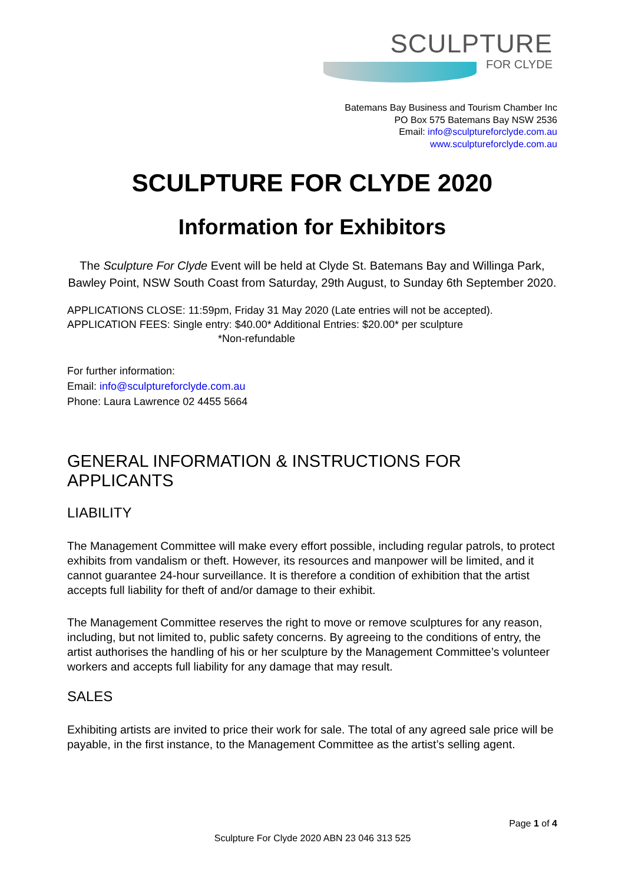SCULPTURE
FOR CLYDE
Batemans Bay Business and Tourism Chamber Inc
PO Box 575 Batemans Bay NSW 2536
Email: info@sculptureforclyde.com.au
www.sculptureforclyde.com.au
SCULPTURE FOR CLYDE 2020
Information for Exhibitors
The Sculpture For Clyde Event will be held at Clyde St. Batemans Bay and Willinga Park, Bawley Point, NSW South Coast from Saturday, 29th August, to Sunday 6th September 2020.
APPLICATIONS CLOSE: 11:59pm, Friday 31 May 2020 (Late entries will not be accepted).
APPLICATION FEES: Single entry: $40.00* Additional Entries: $20.00* per sculpture
*Non-refundable
For further information:
Email: info@sculptureforclyde.com.au
Phone: Laura Lawrence 02 4455 5664
GENERAL INFORMATION & INSTRUCTIONS FOR APPLICANTS
LIABILITY
The Management Committee will make every effort possible, including regular patrols, to protect exhibits from vandalism or theft. However, its resources and manpower will be limited, and it cannot guarantee 24-hour surveillance. It is therefore a condition of exhibition that the artist accepts full liability for theft of and/or damage to their exhibit.
The Management Committee reserves the right to move or remove sculptures for any reason, including, but not limited to, public safety concerns. By agreeing to the conditions of entry, the artist authorises the handling of his or her sculpture by the Management Committee’s volunteer workers and accepts full liability for any damage that may result.
SALES
Exhibiting artists are invited to price their work for sale. The total of any agreed sale price will be payable, in the first instance, to the Management Committee as the artist’s selling agent.
Page 1 of 4
Sculpture For Clyde 2020 ABN 23 046 313 525